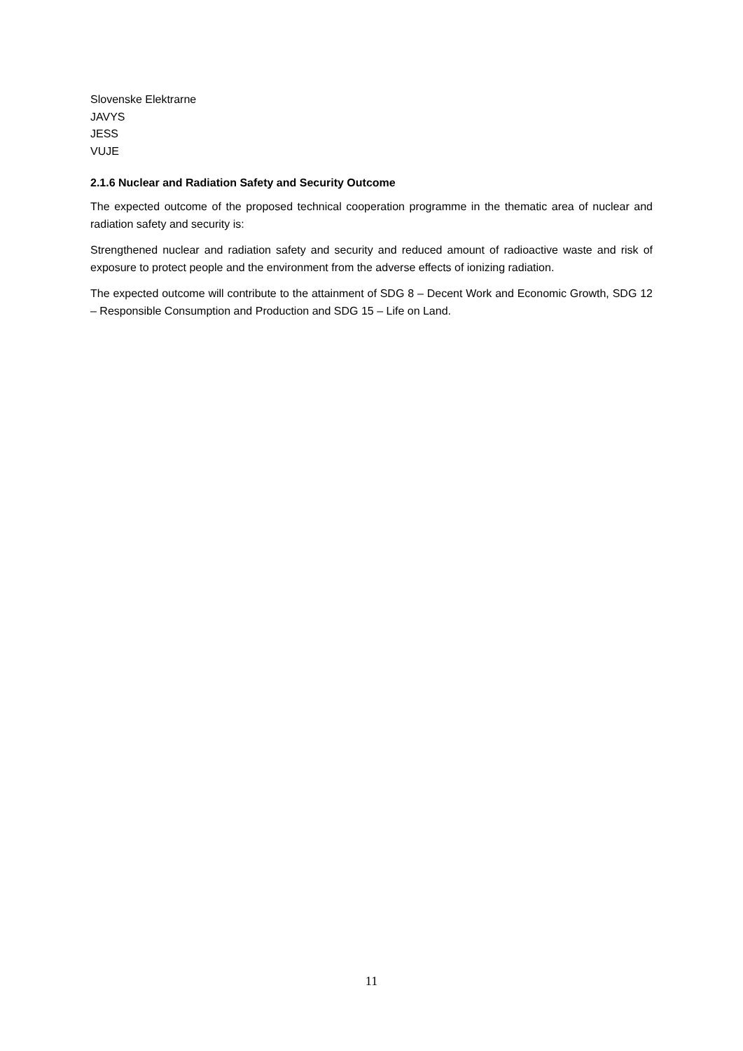Slovenske Elektrarne
JAVYS
JESS
VUJE
2.1.6 Nuclear and Radiation Safety and Security Outcome
The expected outcome of the proposed technical cooperation programme in the thematic area of nuclear and radiation safety and security is:
Strengthened nuclear and radiation safety and security and reduced amount of radioactive waste and risk of exposure to protect people and the environment from the adverse effects of ionizing radiation.
The expected outcome will contribute to the attainment of SDG 8 – Decent Work and Economic Growth, SDG 12 – Responsible Consumption and Production and SDG 15 – Life on Land.
11